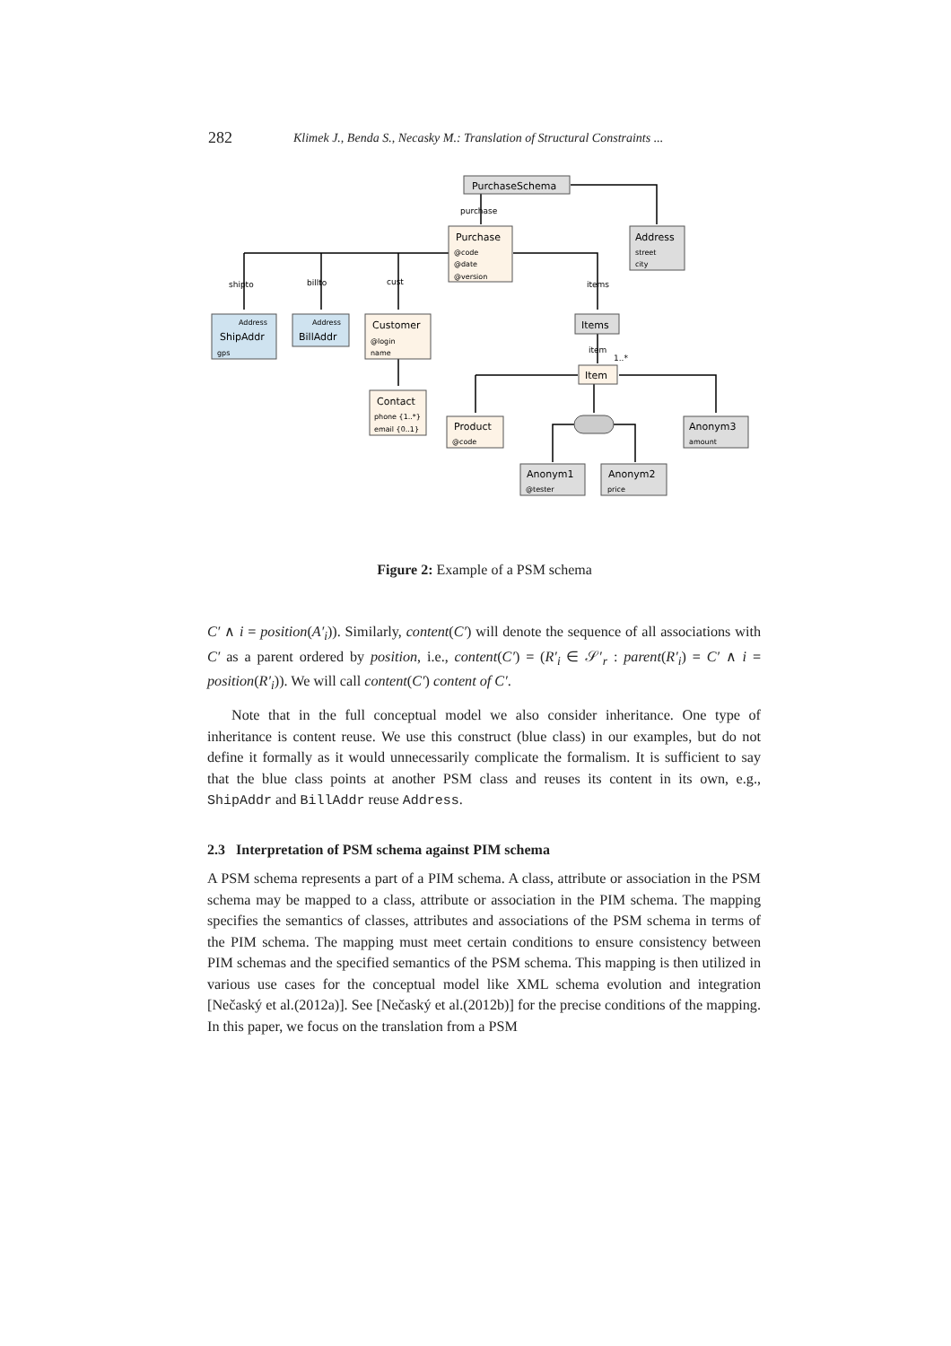282 Klimek J., Benda S., Necasky M.: Translation of Structural Constraints ...
PurchaseSchema
purchase
Purchase
@code
@date
@version
Address
street
city
shipto
billto
cust
items
Address
ShipAddr
gps
Address
BillAddr
Customer
@login
name
Items
item
1..*
Item
Contact
phone {1..*}
email {0..1}
Product
@code
Anonym3
amount
Anonym1
@tester
Anonym2
price
Figure 2: Example of a PSM schema
C′ ∧ i = position(A′<sub>i</sub>)). Similarly, content(C′) will denote the sequence of all associations with C′ as a parent ordered by position, i.e., content(C′) = (R′<sub>i</sub> ∈ 𝒮′<sub>r</sub> : parent(R′<sub>i</sub>) = C′ ∧ i = position(R′<sub>i</sub>)). We will call content(C′) content of C′.
Note that in the full conceptual model we also consider inheritance. One type of inheritance is content reuse. We use this construct (blue class) in our examples, but do not define it formally as it would unnecessarily complicate the formalism. It is sufficient to say that the blue class points at another PSM class and reuses its content in its own, e.g., ShipAddr and BillAddr reuse Address.
2.3 Interpretation of PSM schema against PIM schema
A PSM schema represents a part of a PIM schema. A class, attribute or association in the PSM schema may be mapped to a class, attribute or association in the PIM schema. The mapping specifies the semantics of classes, attributes and associations of the PSM schema in terms of the PIM schema. The mapping must meet certain conditions to ensure consistency between PIM schemas and the specified semantics of the PSM schema. This mapping is then utilized in various use cases for the conceptual model like XML schema evolution and integration [Nečaský et al.(2012a)]. See [Nečaský et al.(2012b)] for the precise conditions of the mapping. In this paper, we focus on the translation from a PSM